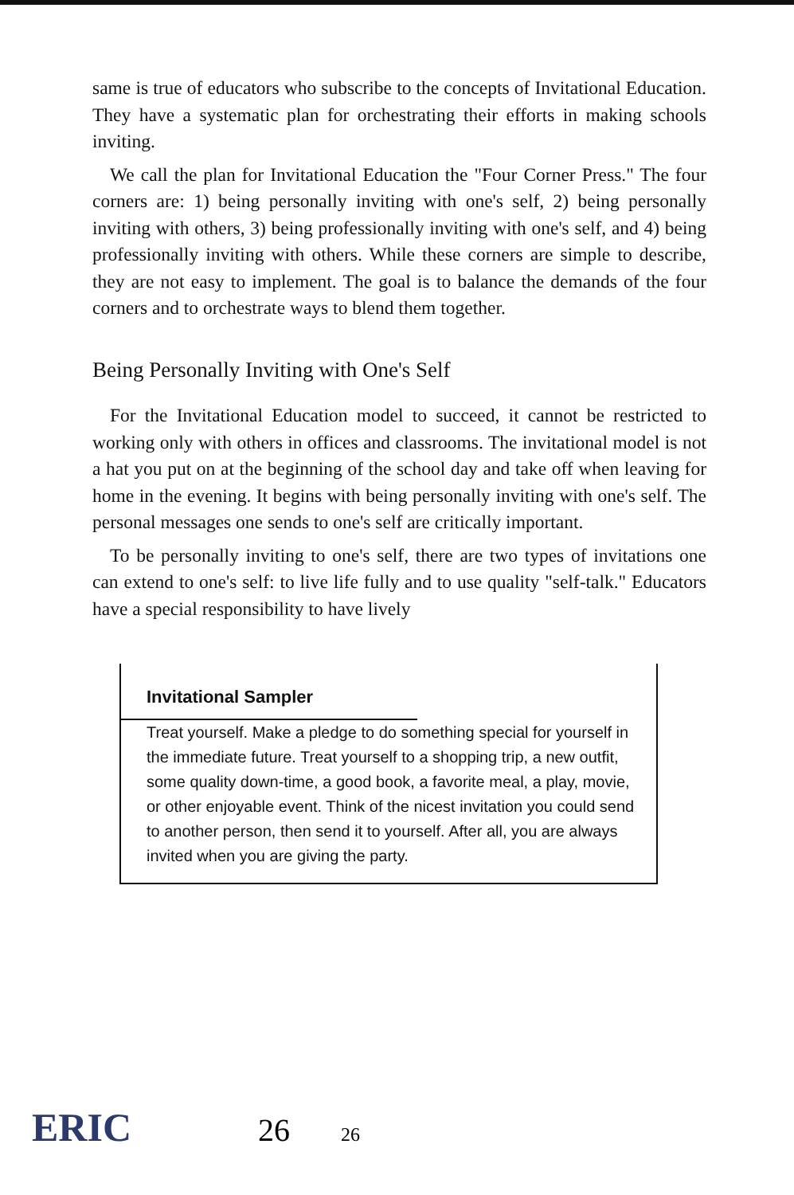same is true of educators who subscribe to the concepts of Invitational Education. They have a systematic plan for orchestrating their efforts in making schools inviting.
We call the plan for Invitational Education the "Four Corner Press." The four corners are: 1) being personally inviting with one's self, 2) being personally inviting with others, 3) being professionally inviting with one's self, and 4) being professionally inviting with others. While these corners are simple to describe, they are not easy to implement. The goal is to balance the demands of the four corners and to orchestrate ways to blend them together.
Being Personally Inviting with One's Self
For the Invitational Education model to succeed, it cannot be restricted to working only with others in offices and classrooms. The invitational model is not a hat you put on at the beginning of the school day and take off when leaving for home in the evening. It begins with being personally inviting with one's self. The personal messages one sends to one's self are critically important.
To be personally inviting to one's self, there are two types of invitations one can extend to one's self: to live life fully and to use quality "self-talk." Educators have a special responsibility to have lively
Invitational Sampler
Treat yourself. Make a pledge to do something special for yourself in the immediate future. Treat yourself to a shopping trip, a new outfit, some quality down-time, a good book, a favorite meal, a play, movie, or other enjoyable event. Think of the nicest invitation you could send to another person, then send it to yourself. After all, you are always invited when you are giving the party.
ERIC 26 26